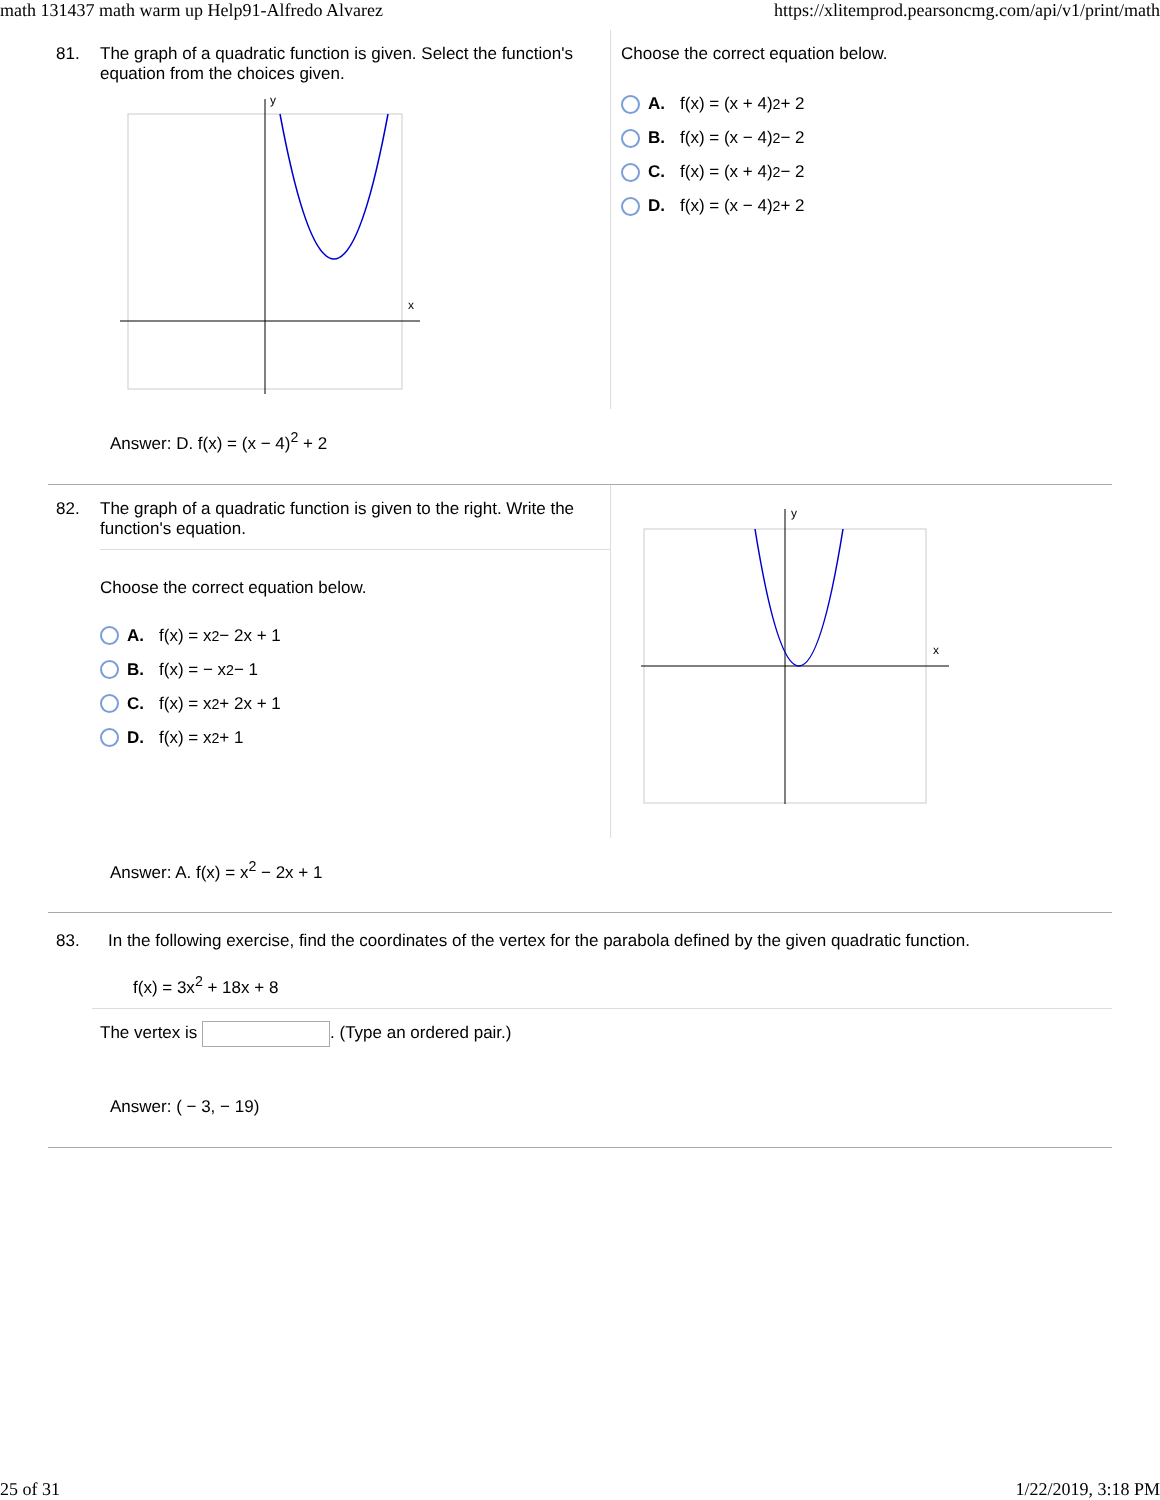math 131437 math warm up Help91-Alfredo Alvarez https://xlitemprod.pearsoncmg.com/api/v1/print/math
81. The graph of a quadratic function is given. Select the function's equation from the choices given.
x
y
Choose the correct equation below.
A. f(x) = (x + 4)<sup>2</sup> + 2
B. f(x) = (x − 4)<sup>2</sup> − 2
C. f(x) = (x + 4)<sup>2</sup> − 2
D. f(x) = (x − 4)<sup>2</sup> + 2
Answer: D. f(x) = (x − 4)<sup>2</sup> + 2
82. The graph of a quadratic function is given to the right. Write the function's equation.
Choose the correct equation below.
A. f(x) = x<sup>2</sup> − 2x + 1
B. f(x) = − x<sup>2</sup> − 1
C. f(x) = x<sup>2</sup> + 2x + 1
D. f(x) = x<sup>2</sup> + 1
x
y
Answer: A. f(x) = x<sup>2</sup> − 2x + 1
83. In the following exercise, find the coordinates of the vertex for the parabola defined by the given quadratic function.
f(x) = 3x<sup>2</sup> + 18x + 8
The vertex is . (Type an ordered pair.)
Answer: ( − 3, − 19)
25 of 31 1/22/2019, 3:18 PM